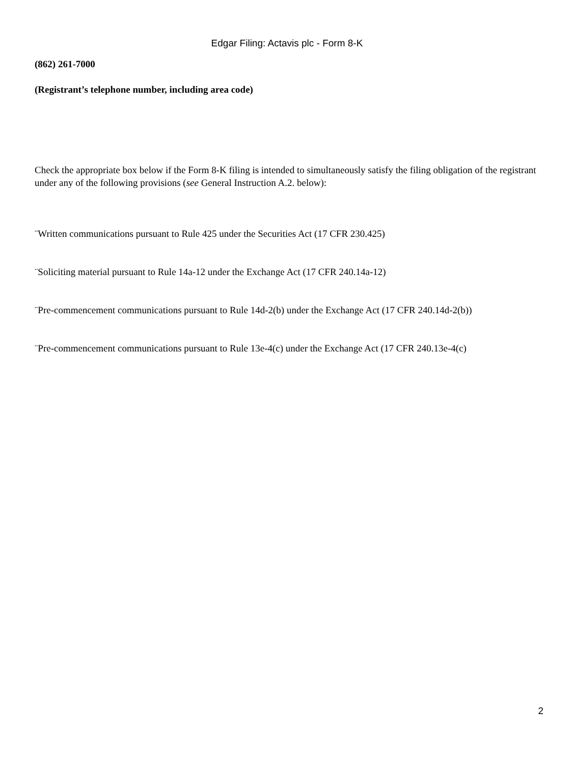Edgar Filing: Actavis plc - Form 8-K
(862) 261-7000
(Registrant’s telephone number, including area code)
Check the appropriate box below if the Form 8-K filing is intended to simultaneously satisfy the filing obligation of the registrant under any of the following provisions (see General Instruction A.2. below):
¨Written communications pursuant to Rule 425 under the Securities Act (17 CFR 230.425)
¨Soliciting material pursuant to Rule 14a-12 under the Exchange Act (17 CFR 240.14a-12)
¨Pre-commencement communications pursuant to Rule 14d-2(b) under the Exchange Act (17 CFR 240.14d-2(b))
¨Pre-commencement communications pursuant to Rule 13e-4(c) under the Exchange Act (17 CFR 240.13e-4(c)
2